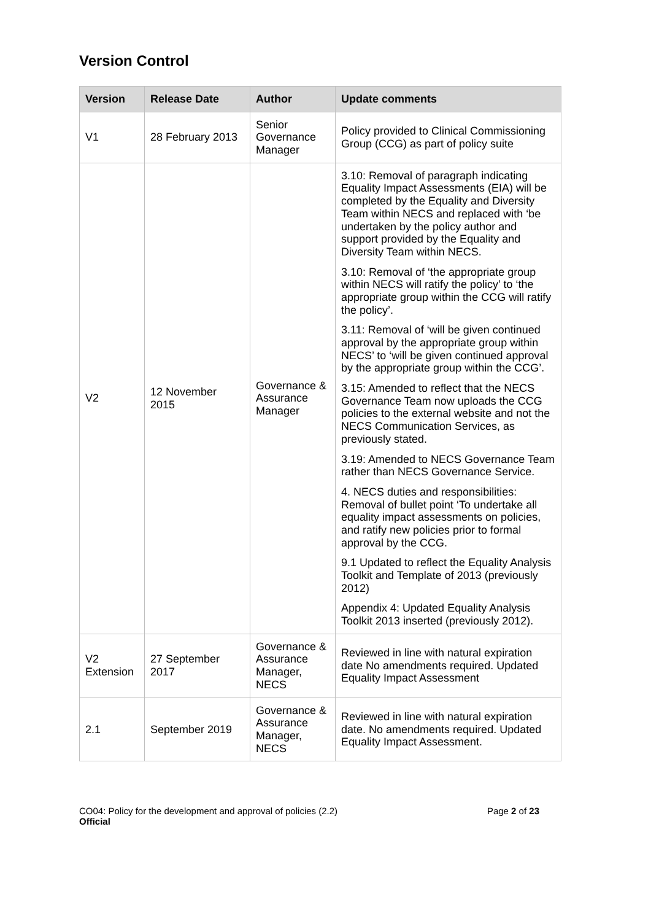Version Control
| Version | Release Date | Author | Update comments |
| --- | --- | --- | --- |
| V1 | 28 February 2013 | Senior Governance Manager | Policy provided to Clinical Commissioning Group (CCG) as part of policy suite |
| V2 | 12 November 2015 | Governance & Assurance Manager | 3.10: Removal of paragraph indicating Equality Impact Assessments (EIA) will be completed by the Equality and Diversity Team within NECS and replaced with ‘be undertaken by the policy author and support provided by the Equality and Diversity Team within NECS. 3.10: Removal of ‘the appropriate group within NECS will ratify the policy’ to ‘the appropriate group within the CCG will ratify the policy’. 3.11: Removal of ‘will be given continued approval by the appropriate group within NECS’ to ‘will be given continued approval by the appropriate group within the CCG’. 3.15: Amended to reflect that the NECS Governance Team now uploads the CCG policies to the external website and not the NECS Communication Services, as previously stated. 3.19: Amended to NECS Governance Team rather than NECS Governance Service. 4. NECS duties and responsibilities: Removal of bullet point ‘To undertake all equality impact assessments on policies, and ratify new policies prior to formal approval by the CCG. 9.1 Updated to reflect the Equality Analysis Toolkit and Template of 2013 (previously 2012) Appendix 4: Updated Equality Analysis Toolkit 2013 inserted (previously 2012). |
| V2 Extension | 27 September 2017 | Governance & Assurance Manager, NECS | Reviewed in line with natural expiration date No amendments required. Updated Equality Impact Assessment |
| 2.1 | September 2019 | Governance & Assurance Manager, NECS | Reviewed in line with natural expiration date. No amendments required. Updated Equality Impact Assessment. |
CO04: Policy for the development and approval of policies (2.2)
Official
Page 2 of 23